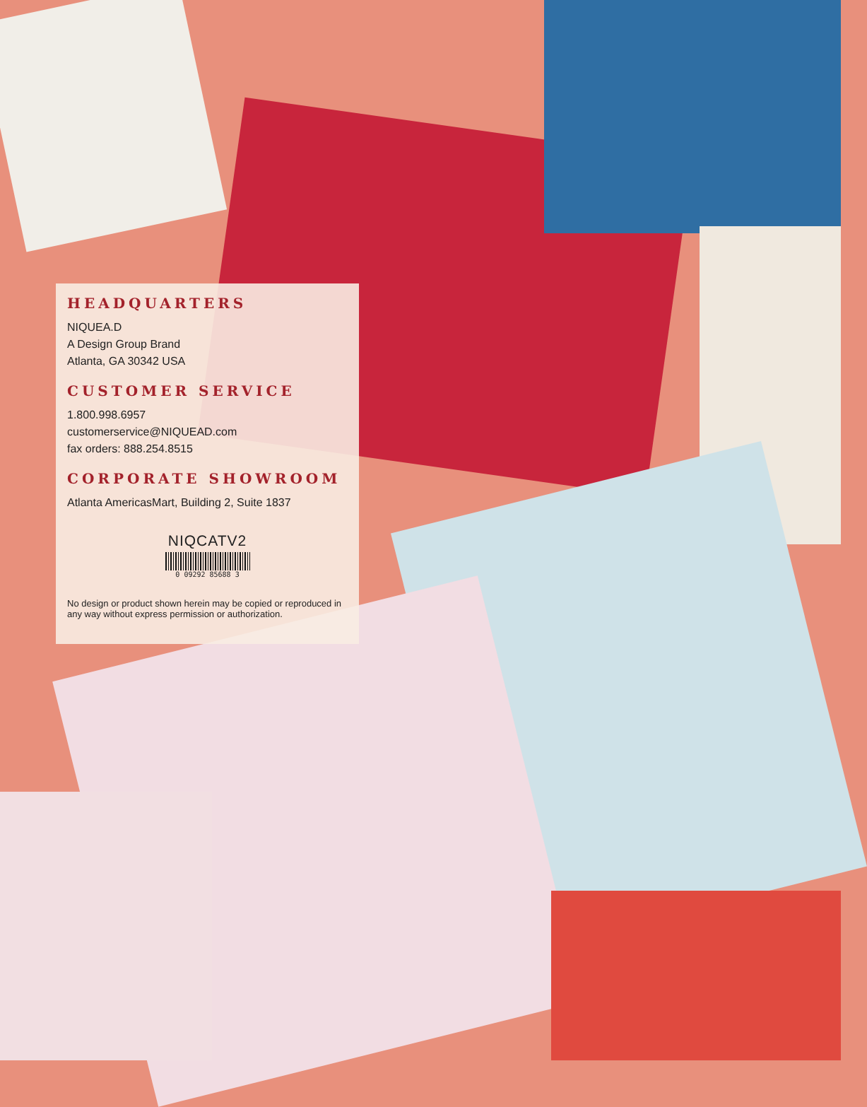HEADQUARTERS
NIQUEA.D
A Design Group Brand
Atlanta, GA 30342 USA
CUSTOMER SERVICE
1.800.998.6957
customerservice@NIQUEAD.com
fax orders: 888.254.8515
CORPORATE SHOWROOM
Atlanta AmericasMart, Building 2, Suite 1837
NIQCATV2
0 09292 85688 3
No design or product shown herein may be copied or reproduced in any way without express permission or authorization.